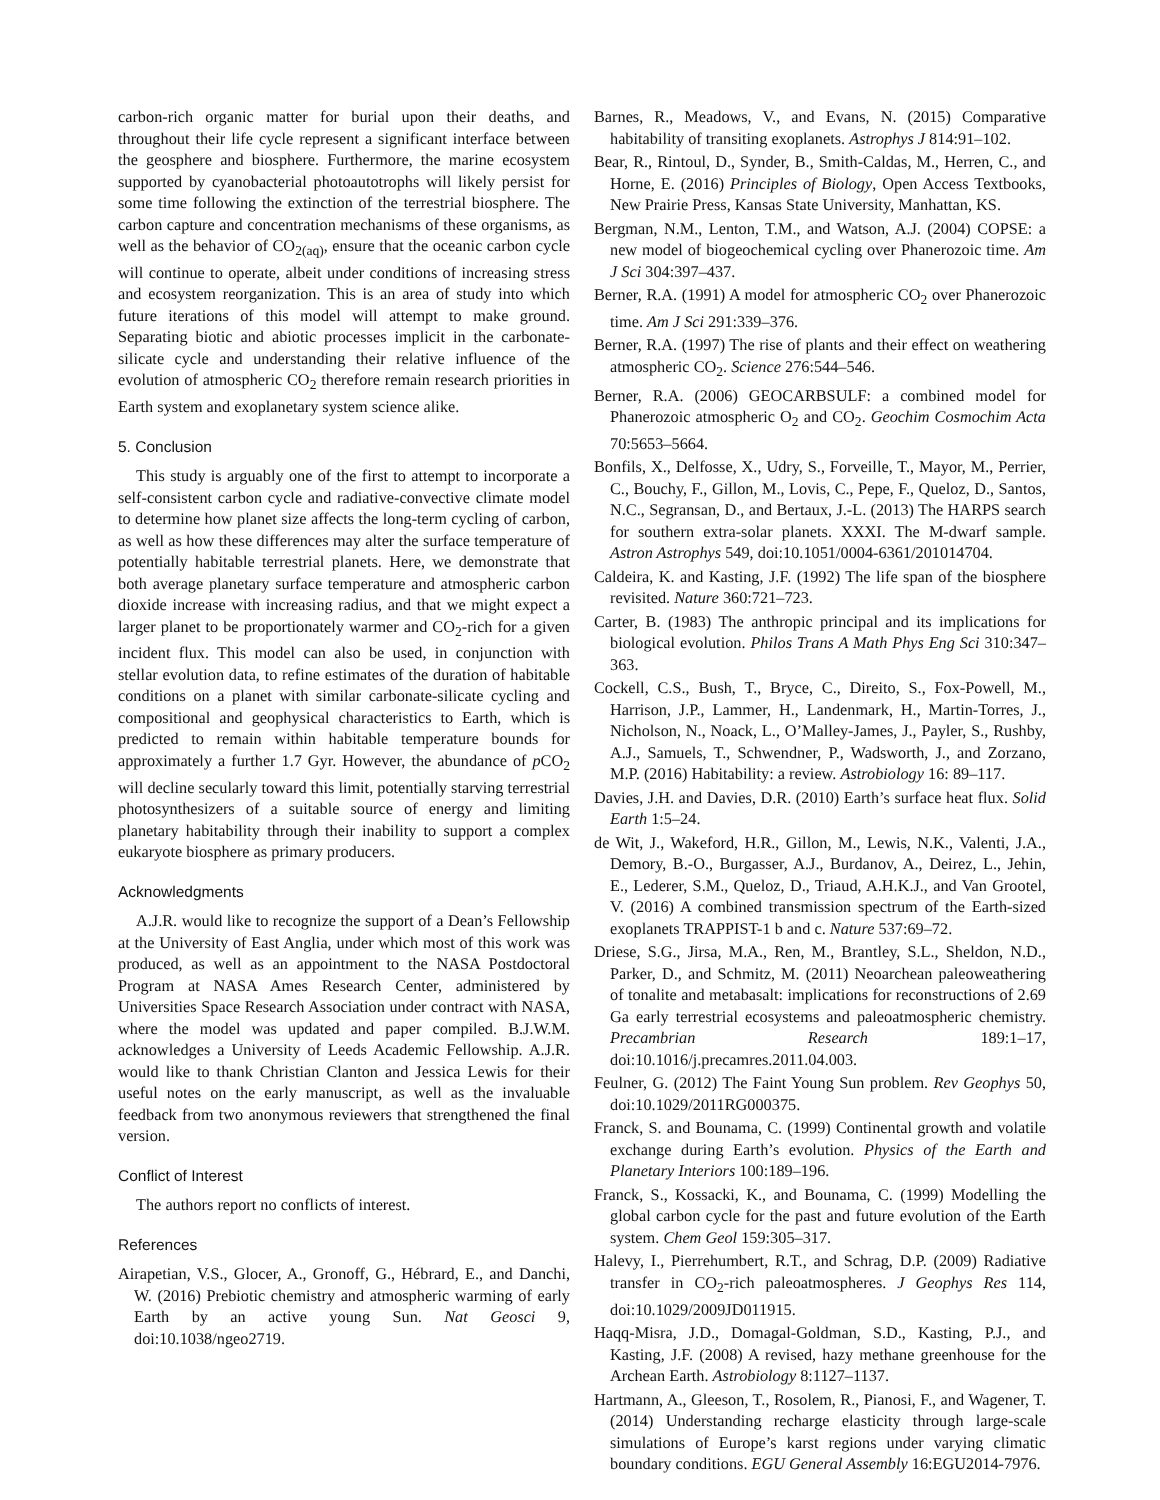carbon-rich organic matter for burial upon their deaths, and throughout their life cycle represent a significant interface between the geosphere and biosphere. Furthermore, the marine ecosystem supported by cyanobacterial photoautotrophs will likely persist for some time following the extinction of the terrestrial biosphere. The carbon capture and concentration mechanisms of these organisms, as well as the behavior of CO<sub>2(aq)</sub>, ensure that the oceanic carbon cycle will continue to operate, albeit under conditions of increasing stress and ecosystem reorganization. This is an area of study into which future iterations of this model will attempt to make ground. Separating biotic and abiotic processes implicit in the carbonate-silicate cycle and understanding their relative influence of the evolution of atmospheric CO<sub>2</sub> therefore remain research priorities in Earth system and exoplanetary system science alike.
5. Conclusion
This study is arguably one of the first to attempt to incorporate a self-consistent carbon cycle and radiative-convective climate model to determine how planet size affects the long-term cycling of carbon, as well as how these differences may alter the surface temperature of potentially habitable terrestrial planets. Here, we demonstrate that both average planetary surface temperature and atmospheric carbon dioxide increase with increasing radius, and that we might expect a larger planet to be proportionately warmer and CO<sub>2</sub>-rich for a given incident flux. This model can also be used, in conjunction with stellar evolution data, to refine estimates of the duration of habitable conditions on a planet with similar carbonate-silicate cycling and compositional and geophysical characteristics to Earth, which is predicted to remain within habitable temperature bounds for approximately a further 1.7 Gyr. However, the abundance of p CO<sub>2</sub> will decline secularly toward this limit, potentially starving terrestrial photosynthesizers of a suitable source of energy and limiting planetary habitability through their inability to support a complex eukaryote biosphere as primary producers.
Acknowledgments
A.J.R. would like to recognize the support of a Dean’s Fellowship at the University of East Anglia, under which most of this work was produced, as well as an appointment to the NASA Postdoctoral Program at NASA Ames Research Center, administered by Universities Space Research Association under contract with NASA, where the model was updated and paper compiled. B.J.W.M. acknowledges a University of Leeds Academic Fellowship. A.J.R. would like to thank Christian Clanton and Jessica Lewis for their useful notes on the early manuscript, as well as the invaluable feedback from two anonymous reviewers that strengthened the final version.
Conflict of Interest
The authors report no conflicts of interest.
References
Airapetian, V.S., Glocer, A., Gronoff, G., Hébrard, E., and Danchi, W. (2016) Prebiotic chemistry and atmospheric warming of early Earth by an active young Sun. Nat Geosci 9, doi:10.1038/ngeo2719.
Barnes, R., Meadows, V., and Evans, N. (2015) Comparative habitability of transiting exoplanets. Astrophys J 814:91–102.
Bear, R., Rintoul, D., Synder, B., Smith-Caldas, M., Herren, C., and Horne, E. (2016) Principles of Biology, Open Access Textbooks, New Prairie Press, Kansas State University, Manhattan, KS.
Bergman, N.M., Lenton, T.M., and Watson, A.J. (2004) COPSE: a new model of biogeochemical cycling over Phanerozoic time. Am J Sci 304:397–437.
Berner, R.A. (1991) A model for atmospheric CO<sub>2</sub> over Phanerozoic time. Am J Sci 291:339–376.
Berner, R.A. (1997) The rise of plants and their effect on weathering atmospheric CO<sub>2</sub>. Science 276:544–546.
Berner, R.A. (2006) GEOCARBSULF: a combined model for Phanerozoic atmospheric O<sub>2</sub> and CO<sub>2</sub>. Geochim Cosmochim Acta 70:5653–5664.
Bonfils, X., Delfosse, X., Udry, S., Forveille, T., Mayor, M., Perrier, C., Bouchy, F., Gillon, M., Lovis, C., Pepe, F., Queloz, D., Santos, N.C., Segransan, D., and Bertaux, J.-L. (2013) The HARPS search for southern extra-solar planets. XXXI. The M-dwarf sample. Astron Astrophys 549, doi:10.1051/0004-6361/201014704.
Caldeira, K. and Kasting, J.F. (1992) The life span of the biosphere revisited. Nature 360:721–723.
Carter, B. (1983) The anthropic principal and its implications for biological evolution. Philos Trans A Math Phys Eng Sci 310:347–363.
Cockell, C.S., Bush, T., Bryce, C., Direito, S., Fox-Powell, M., Harrison, J.P., Lammer, H., Landenmark, H., Martin-Torres, J., Nicholson, N., Noack, L., O’Malley-James, J., Payler, S., Rushby, A.J., Samuels, T., Schwendner, P., Wadsworth, J., and Zorzano, M.P. (2016) Habitability: a review. Astrobiology 16: 89–117.
Davies, J.H. and Davies, D.R. (2010) Earth’s surface heat flux. Solid Earth 1:5–24.
de Wit, J., Wakeford, H.R., Gillon, M., Lewis, N.K., Valenti, J.A., Demory, B.-O., Burgasser, A.J., Burdanov, A., Deirez, L., Jehin, E., Lederer, S.M., Queloz, D., Triaud, A.H.K.J., and Van Grootel, V. (2016) A combined transmission spectrum of the Earth-sized exoplanets TRAPPIST-1 b and c. Nature 537:69–72.
Driese, S.G., Jirsa, M.A., Ren, M., Brantley, S.L., Sheldon, N.D., Parker, D., and Schmitz, M. (2011) Neoarchean paleoweathering of tonalite and metabasalt: implications for reconstructions of 2.69 Ga early terrestrial ecosystems and paleoatmospheric chemistry. Precambrian Research 189:1–17, doi:10.1016/j.precamres.2011.04.003.
Feulner, G. (2012) The Faint Young Sun problem. Rev Geophys 50, doi:10.1029/2011RG000375.
Franck, S. and Bounama, C. (1999) Continental growth and volatile exchange during Earth’s evolution. Physics of the Earth and Planetary Interiors 100:189–196.
Franck, S., Kossacki, K., and Bounama, C. (1999) Modelling the global carbon cycle for the past and future evolution of the Earth system. Chem Geol 159:305–317.
Halevy, I., Pierrehumbert, R.T., and Schrag, D.P. (2009) Radiative transfer in CO<sub>2</sub>-rich paleoatmospheres. J Geophys Res 114, doi:10.1029/2009JD011915.
Haqq-Misra, J.D., Domagal-Goldman, S.D., Kasting, P.J., and Kasting, J.F. (2008) A revised, hazy methane greenhouse for the Archean Earth. Astrobiology 8:1127–1137.
Hartmann, A., Gleeson, T., Rosolem, R., Pianosi, F., and Wagener, T. (2014) Understanding recharge elasticity through large-scale simulations of Europe’s karst regions under varying climatic boundary conditions. EGU General Assembly 16:EGU2014-7976.